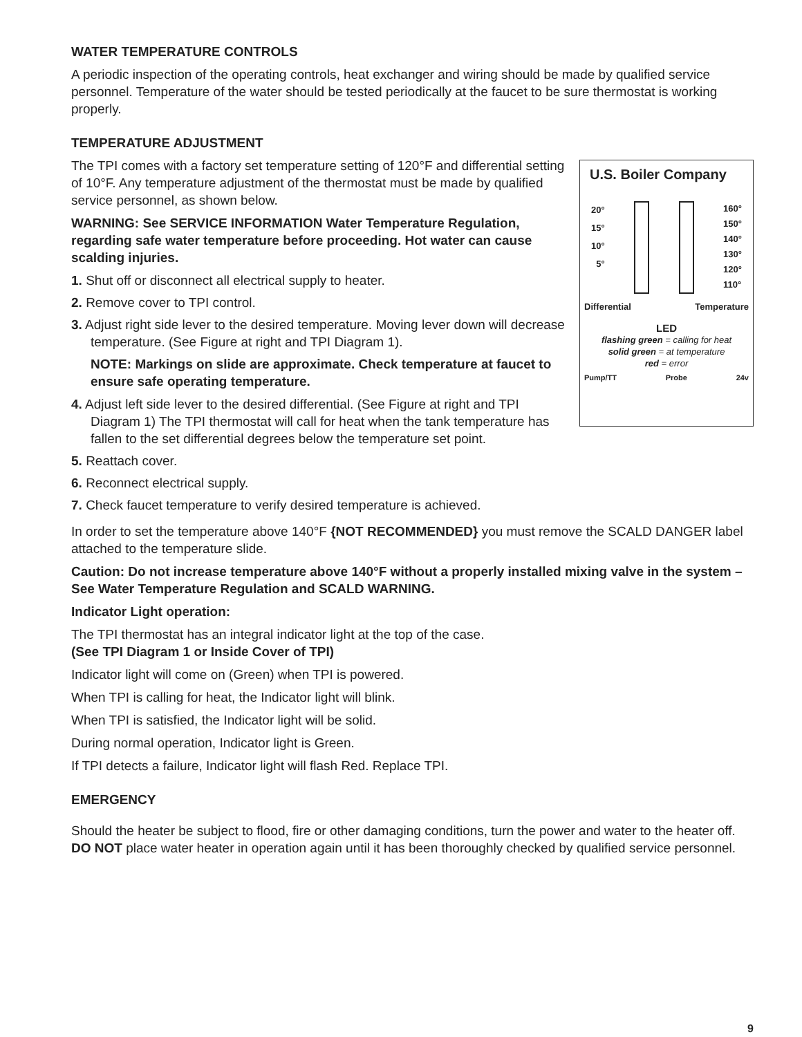WATER TEMPERATURE CONTROLS
A periodic inspection of the operating controls, heat exchanger and wiring should be made by qualified service personnel. Temperature of the water should be tested periodically at the faucet to be sure thermostat is working properly.
TEMPERATURE ADJUSTMENT
The TPI comes with a factory set temperature setting of 120°F and differential setting of 10°F. Any temperature adjustment of the thermostat must be made by qualified service personnel, as shown below.
WARNING: See SERVICE INFORMATION Water Temperature Regulation, regarding safe water temperature before proceeding. Hot water can cause scalding injuries.
1. Shut off or disconnect all electrical supply to heater.
2. Remove cover to TPI control.
3. Adjust right side lever to the desired temperature. Moving lever down will decrease temperature. (See Figure at right and TPI Diagram 1).
NOTE: Markings on slide are approximate. Check temperature at faucet to ensure safe operating temperature.
4. Adjust left side lever to the desired differential. (See Figure at right and TPI Diagram 1) The TPI thermostat will call for heat when the tank temperature has fallen to the set differential degrees below the temperature set point.
5. Reattach cover.
6. Reconnect electrical supply.
7. Check faucet temperature to verify desired temperature is achieved.
U.S. Boiler Company
20°
15°
10°
5°
160°
150°
140°
130°
120°
110°
Differential Temperature
LED
flashing green = calling for heat
solid green = at temperature
red = error
Pump/TT Probe 24v
In order to set the temperature above 140°F {NOT RECOMMENDED} you must remove the SCALD DANGER label attached to the temperature slide.
Caution: Do not increase temperature above 140°F without a properly installed mixing valve in the system – See Water Temperature Regulation and SCALD WARNING.
Indicator Light operation:
The TPI thermostat has an integral indicator light at the top of the case.
(See TPI Diagram 1 or Inside Cover of TPI)
Indicator light will come on (Green) when TPI is powered.
When TPI is calling for heat, the Indicator light will blink.
When TPI is satisfied, the Indicator light will be solid.
During normal operation, Indicator light is Green.
If TPI detects a failure, Indicator light will flash Red. Replace TPI.
EMERGENCY
Should the heater be subject to flood, fire or other damaging conditions, turn the power and water to the heater off. DO NOT place water heater in operation again until it has been thoroughly checked by qualified service personnel.
9